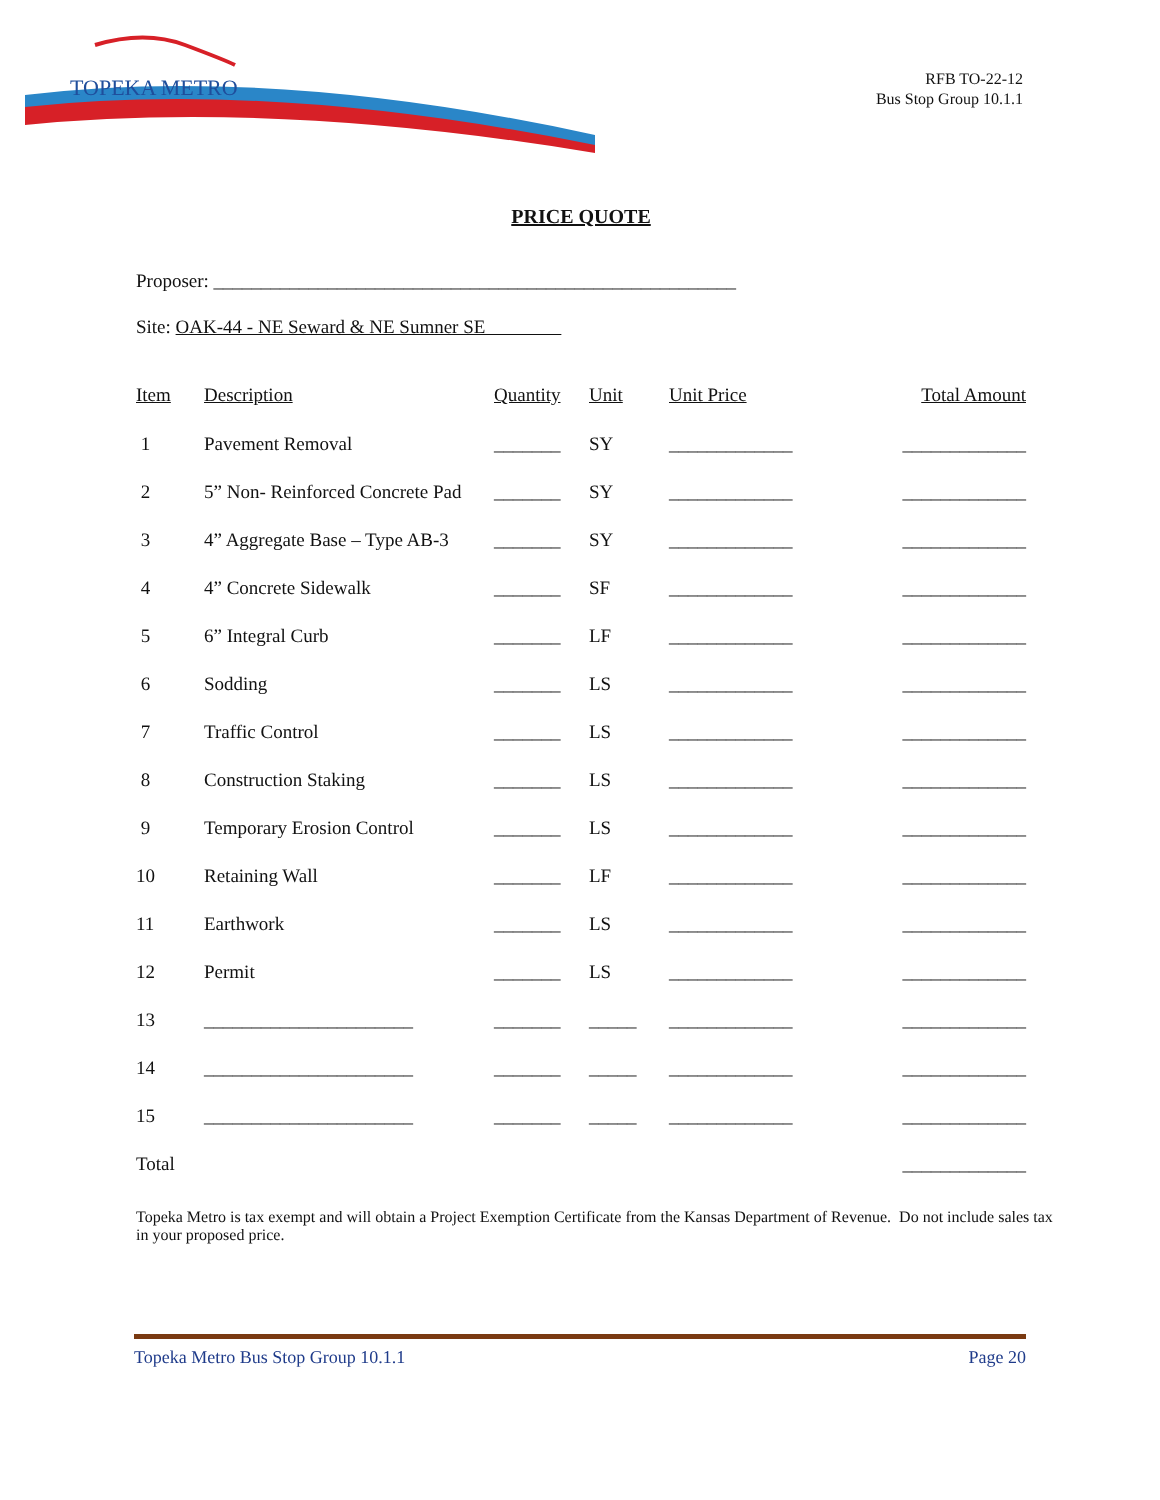TOPEKA METRO
RFB TO-22-12
Bus Stop Group 10.1.1
PRICE QUOTE
Proposer: _______________________________________________________
Site: OAK-44 - NE Seward & NE Sumner SE
| Item | Description | Quantity | Unit | Unit Price | Total Amount |
| --- | --- | --- | --- | --- | --- |
| 1 | Pavement Removal | _______ | SY | _____________ | _____________ |
| 2 | 5” Non- Reinforced Concrete Pad | _______ | SY | _____________ | _____________ |
| 3 | 4” Aggregate Base – Type AB-3 | _______ | SY | _____________ | _____________ |
| 4 | 4” Concrete Sidewalk | _______ | SF | _____________ | _____________ |
| 5 | 6” Integral Curb | _______ | LF | _____________ | _____________ |
| 6 | Sodding | _______ | LS | _____________ | _____________ |
| 7 | Traffic Control | _______ | LS | _____________ | _____________ |
| 8 | Construction Staking | _______ | LS | _____________ | _____________ |
| 9 | Temporary Erosion Control | _______ | LS | _____________ | _____________ |
| 10 | Retaining Wall | _______ | LF | _____________ | _____________ |
| 11 | Earthwork | _______ | LS | _____________ | _____________ |
| 12 | Permit | _______ | LS | _____________ | _____________ |
| 13 | ______________________ | _______ | _____ | _____________ | _____________ |
| 14 | ______________________ | _______ | _____ | _____________ | _____________ |
| 15 | ______________________ | _______ | _____ | _____________ | _____________ |
| Total | | | | | _____________ |
Topeka Metro is tax exempt and will obtain a Project Exemption Certificate from the Kansas Department of Revenue. Do not include sales tax in your proposed price.
Topeka Metro Bus Stop Group 10.1.1 Page 20